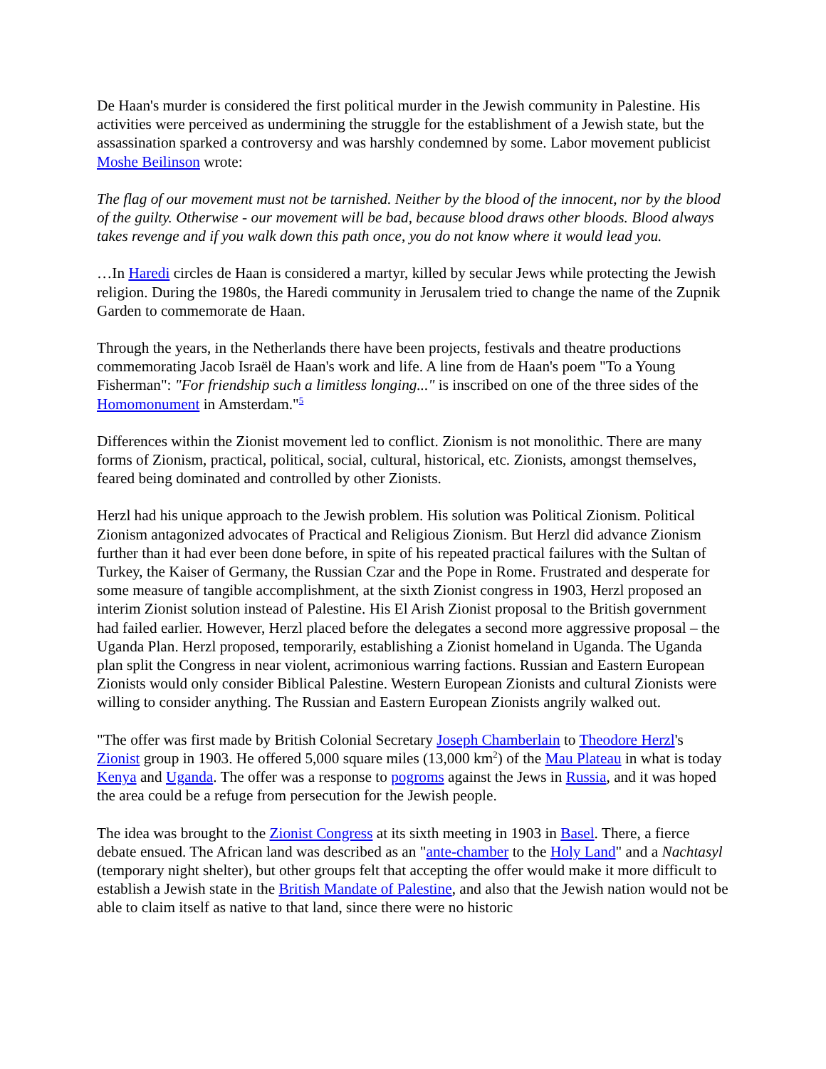De Haan's murder is considered the first political murder in the Jewish community in Palestine. His activities were perceived as undermining the struggle for the establishment of a Jewish state, but the assassination sparked a controversy and was harshly condemned by some. Labor movement publicist Moshe Beilinson wrote:
The flag of our movement must not be tarnished. Neither by the blood of the innocent, nor by the blood of the guilty. Otherwise - our movement will be bad, because blood draws other bloods. Blood always takes revenge and if you walk down this path once, you do not know where it would lead you.
…In Haredi circles de Haan is considered a martyr, killed by secular Jews while protecting the Jewish religion. During the 1980s, the Haredi community in Jerusalem tried to change the name of the Zupnik Garden to commemorate de Haan.
Through the years, in the Netherlands there have been projects, festivals and theatre productions commemorating Jacob Israël de Haan's work and life. A line from de Haan's poem "To a Young Fisherman": "For friendship such a limitless longing..." is inscribed on one of the three sides of the Homomonument in Amsterdam."<sup>5</sup>
Differences within the Zionist movement led to conflict. Zionism is not monolithic. There are many forms of Zionism, practical, political, social, cultural, historical, etc. Zionists, amongst themselves, feared being dominated and controlled by other Zionists.
Herzl had his unique approach to the Jewish problem. His solution was Political Zionism. Political Zionism antagonized advocates of Practical and Religious Zionism. But Herzl did advance Zionism further than it had ever been done before, in spite of his repeated practical failures with the Sultan of Turkey, the Kaiser of Germany, the Russian Czar and the Pope in Rome. Frustrated and desperate for some measure of tangible accomplishment, at the sixth Zionist congress in 1903, Herzl proposed an interim Zionist solution instead of Palestine. His El Arish Zionist proposal to the British government had failed earlier. However, Herzl placed before the delegates a second more aggressive proposal – the Uganda Plan. Herzl proposed, temporarily, establishing a Zionist homeland in Uganda. The Uganda plan split the Congress in near violent, acrimonious warring factions. Russian and Eastern European Zionists would only consider Biblical Palestine. Western European Zionists and cultural Zionists were willing to consider anything. The Russian and Eastern European Zionists angrily walked out.
"The offer was first made by British Colonial Secretary Joseph Chamberlain to Theodore Herzl's Zionist group in 1903. He offered 5,000 square miles (13,000 km<sup>2</sup>) of the Mau Plateau in what is today Kenya and Uganda. The offer was a response to pogroms against the Jews in Russia, and it was hoped the area could be a refuge from persecution for the Jewish people.
The idea was brought to the Zionist Congress at its sixth meeting in 1903 in Basel. There, a fierce debate ensued. The African land was described as an "ante-chamber to the Holy Land" and a Nachtasyl (temporary night shelter), but other groups felt that accepting the offer would make it more difficult to establish a Jewish state in the British Mandate of Palestine, and also that the Jewish nation would not be able to claim itself as native to that land, since there were no historic